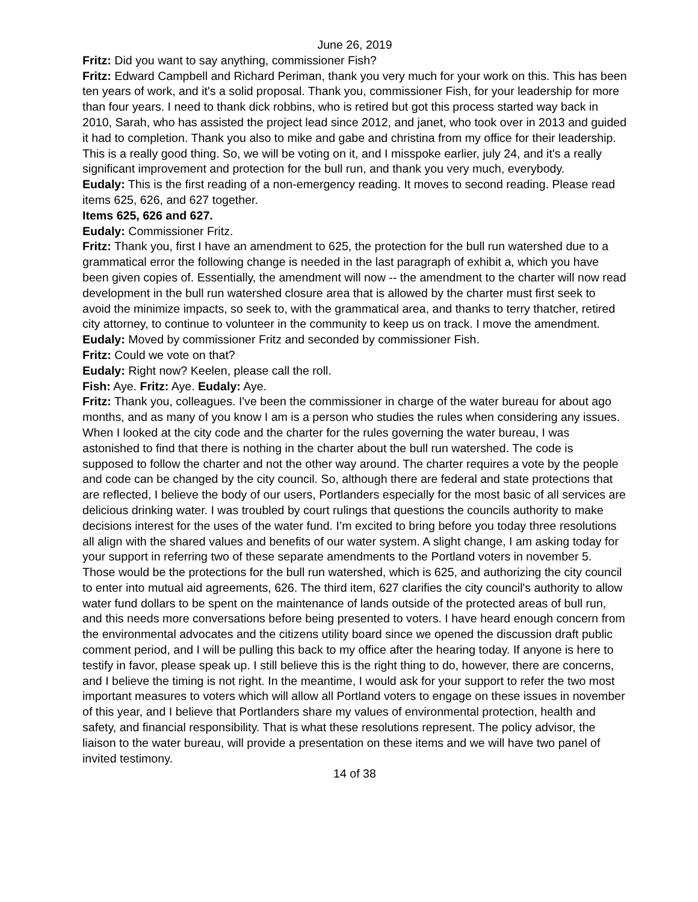June 26, 2019
Fritz: Did you want to say anything, commissioner Fish?
Fritz: Edward Campbell and Richard Periman, thank you very much for your work on this. This has been ten years of work, and it's a solid proposal. Thank you, commissioner Fish, for your leadership for more than four years. I need to thank dick robbins, who is retired but got this process started way back in 2010, Sarah, who has assisted the project lead since 2012, and janet, who took over in 2013 and guided it had to completion. Thank you also to mike and gabe and christina from my office for their leadership. This is a really good thing. So, we will be voting on it, and I misspoke earlier, july 24, and it's a really significant improvement and protection for the bull run, and thank you very much, everybody.
Eudaly: This is the first reading of a non-emergency reading. It moves to second reading. Please read items 625, 626, and 627 together.
Items 625, 626 and 627.
Eudaly: Commissioner Fritz.
Fritz: Thank you, first I have an amendment to 625, the protection for the bull run watershed due to a grammatical error the following change is needed in the last paragraph of exhibit a, which you have been given copies of. Essentially, the amendment will now -- the amendment to the charter will now read development in the bull run watershed closure area that is allowed by the charter must first seek to avoid the minimize impacts, so seek to, with the grammatical area, and thanks to terry thatcher, retired city attorney, to continue to volunteer in the community to keep us on track. I move the amendment.
Eudaly: Moved by commissioner Fritz and seconded by commissioner Fish.
Fritz: Could we vote on that?
Eudaly: Right now? Keelen, please call the roll.
Fish: Aye. Fritz: Aye. Eudaly: Aye.
Fritz: Thank you, colleagues. I've been the commissioner in charge of the water bureau for about ago months, and as many of you know I am is a person who studies the rules when considering any issues. When I looked at the city code and the charter for the rules governing the water bureau, I was astonished to find that there is nothing in the charter about the bull run watershed. The code is supposed to follow the charter and not the other way around. The charter requires a vote by the people and code can be changed by the city council. So, although there are federal and state protections that are reflected, I believe the body of our users, Portlanders especially for the most basic of all services are delicious drinking water. I was troubled by court rulings that questions the councils authority to make decisions interest for the uses of the water fund. I’m excited to bring before you today three resolutions all align with the shared values and benefits of our water system. A slight change, I am asking today for your support in referring two of these separate amendments to the Portland voters in november 5. Those would be the protections for the bull run watershed, which is 625, and authorizing the city council to enter into mutual aid agreements, 626. The third item, 627 clarifies the city council's authority to allow water fund dollars to be spent on the maintenance of lands outside of the protected areas of bull run, and this needs more conversations before being presented to voters. I have heard enough concern from the environmental advocates and the citizens utility board since we opened the discussion draft public comment period, and I will be pulling this back to my office after the hearing today. If anyone is here to testify in favor, please speak up. I still believe this is the right thing to do, however, there are concerns, and I believe the timing is not right. In the meantime, I would ask for your support to refer the two most important measures to voters which will allow all Portland voters to engage on these issues in november of this year, and I believe that Portlanders share my values of environmental protection, health and safety, and financial responsibility. That is what these resolutions represent. The policy advisor, the liaison to the water bureau, will provide a presentation on these items and we will have two panel of invited testimony.
14 of 38